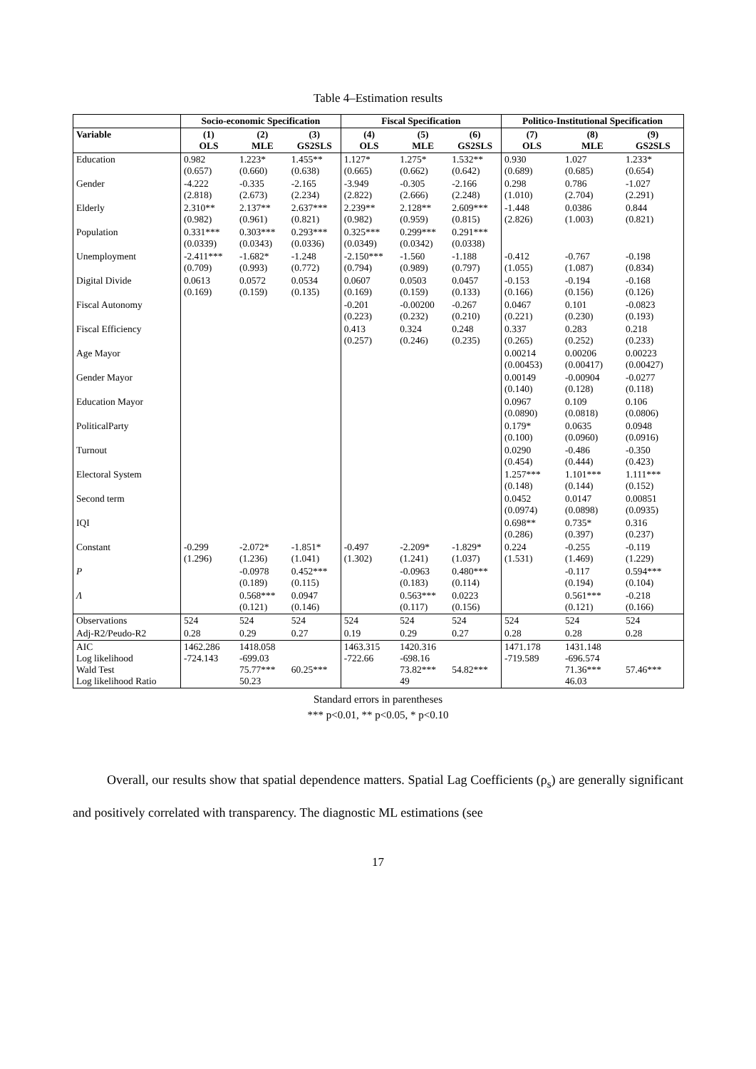Table 4–Estimation results
| | Socio-economic Specification | | | Fiscal Specification | | | Politico-Institutional Specification | | |
| --- | --- | --- | --- | --- | --- | --- | --- | --- | --- |
| Variable | (1) OLS | (2) MLE | (3) GS2SLS | (4) OLS | (5) MLE | (6) GS2SLS | (7) OLS | (8) MLE | (9) GS2SLS |
| Education | 0.982 (0.657) | 1.223* (0.660) | 1.455** (0.638) | 1.127* (0.665) | 1.275* (0.662) | 1.532** (0.642) | 0.930 (0.689) | 1.027 (0.685) | 1.233* (0.654) |
| Gender | -4.222 (2.818) | -0.335 (2.673) | -2.165 (2.234) | -3.949 (2.822) | -0.305 (2.666) | -2.166 (2.248) | 0.298 (1.010) | 0.786 (2.704) | -1.027 (2.291) |
| Elderly | 2.310** (0.982) | 2.137** (0.961) | 2.637*** (0.821) | 2.239** (0.982) | 2.128** (0.959) | 2.609*** (0.815) | -1.448 (2.826) | 0.0386 (1.003) | 0.844 (0.821) |
| Population | 0.331*** (0.0339) | 0.303*** (0.0343) | 0.293*** (0.0336) | 0.325*** (0.0349) | 0.299*** (0.0342) | 0.291*** (0.0338) | | | |
| Unemployment | -2.411*** (0.709) | -1.682* (0.993) | -1.248 (0.772) | -2.150*** (0.794) | -1.560 (0.989) | -1.188 (0.797) | -0.412 (1.055) | -0.767 (1.087) | -0.198 (0.834) |
| Digital Divide | 0.0613 (0.169) | 0.0572 (0.159) | 0.0534 (0.135) | 0.0607 (0.169) | 0.0503 (0.159) | 0.0457 (0.133) | -0.153 (0.166) | -0.194 (0.156) | -0.168 (0.126) |
| Fiscal Autonomy | | | | -0.201 (0.223) | -0.00200 (0.232) | -0.267 (0.210) | 0.0467 (0.221) | 0.101 (0.230) | -0.0823 (0.193) |
| Fiscal Efficiency | | | | 0.413 (0.257) | 0.324 (0.246) | 0.248 (0.235) | 0.337 (0.265) | 0.283 (0.252) | 0.218 (0.233) |
| Age Mayor | | | | | | | 0.00214 (0.00453) | 0.00206 (0.00417) | 0.00223 (0.00427) |
| Gender Mayor | | | | | | | 0.00149 (0.140) | -0.00904 (0.128) | -0.0277 (0.118) |
| Education Mayor | | | | | | | 0.0967 (0.0890) | 0.109 (0.0818) | 0.106 (0.0806) |
| PoliticalParty | | | | | | | 0.179* (0.100) | 0.0635 (0.0960) | 0.0948 (0.0916) |
| Turnout | | | | | | | 0.0290 (0.454) | -0.486 (0.444) | -0.350 (0.423) |
| Electoral System | | | | | | | 1.257*** (0.148) | 1.101*** (0.144) | 1.111*** (0.152) |
| Second term | | | | | | | 0.0452 (0.0974) | 0.0147 (0.0898) | 0.00851 (0.0935) |
| IQI | | | | | | | 0.698** (0.286) | 0.735* (0.397) | 0.316 (0.237) |
| Constant | -0.299 (1.296) | -2.072* (1.236) | -1.851* (1.041) | -0.497 (1.302) | -2.209* (1.241) | -1.829* (1.037) | 0.224 (1.531) | -0.255 (1.469) | -0.119 (1.229) |
| P | | -0.0978 (0.189) | 0.452*** (0.115) | | -0.0963 (0.183) | 0.480*** (0.114) | | -0.117 (0.194) | 0.594*** (0.104) |
| Λ | | 0.568*** (0.121) | 0.0947 (0.146) | | 0.563*** (0.117) | 0.0223 (0.156) | | 0.561*** (0.121) | -0.218 (0.166) |
| Observations | 524 | 524 | 524 | 524 | 524 | 524 | 524 | 524 | 524 |
| Adj-R2/Peudo-R2 | 0.28 | 0.29 | 0.27 | 0.19 | 0.29 | 0.27 | 0.28 | 0.28 | 0.28 |
| AIC Log likelihood Wald Test Log likelihood Ratio | 1462.286 -724.143 | 1418.058 -699.03 75.77*** 50.23 | 60.25*** | 1463.315 -722.66 | 1420.316 -698.16 73.82*** 49 | 54.82*** | 1471.178 -719.589 | 1431.148 -696.574 71.36*** 46.03 | 57.46*** |
Standard errors in parentheses
*** p<0.01, ** p<0.05, * p<0.10
Overall, our results show that spatial dependence matters. Spatial Lag Coefficients (ρ<sub>s</sub>) are generally significant and positively correlated with transparency. The diagnostic ML estimations (see
17